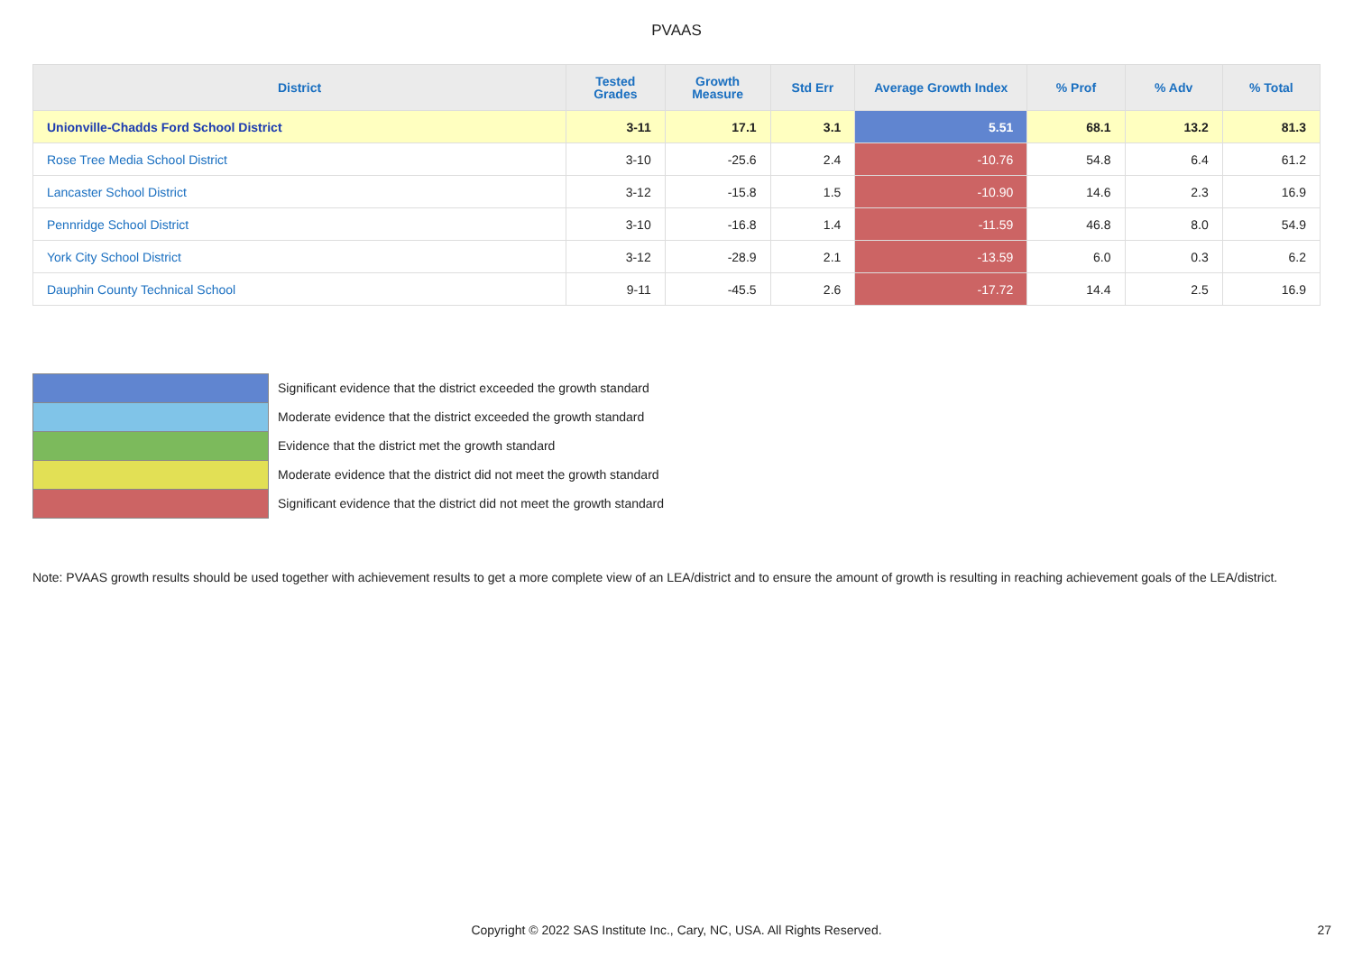PVAAS
| District | Tested Grades | Growth Measure | Std Err | Average Growth Index | % Prof | % Adv | % Total |
| --- | --- | --- | --- | --- | --- | --- | --- |
| Unionville-Chadds Ford School District | 3-11 | 17.1 | 3.1 | 5.51 | 68.1 | 13.2 | 81.3 |
| Rose Tree Media School District | 3-10 | -25.6 | 2.4 | -10.76 | 54.8 | 6.4 | 61.2 |
| Lancaster School District | 3-12 | -15.8 | 1.5 | -10.90 | 14.6 | 2.3 | 16.9 |
| Pennridge School District | 3-10 | -16.8 | 1.4 | -11.59 | 46.8 | 8.0 | 54.9 |
| York City School District | 3-12 | -28.9 | 2.1 | -13.59 | 6.0 | 0.3 | 6.2 |
| Dauphin County Technical School | 9-11 | -45.5 | 2.6 | -17.72 | 14.4 | 2.5 | 16.9 |
Significant evidence that the district exceeded the growth standard
Moderate evidence that the district exceeded the growth standard
Evidence that the district met the growth standard
Moderate evidence that the district did not meet the growth standard
Significant evidence that the district did not meet the growth standard
Note: PVAAS growth results should be used together with achievement results to get a more complete view of an LEA/district and to ensure the amount of growth is resulting in reaching achievement goals of the LEA/district.
Copyright © 2022 SAS Institute Inc., Cary, NC, USA. All Rights Reserved. 27